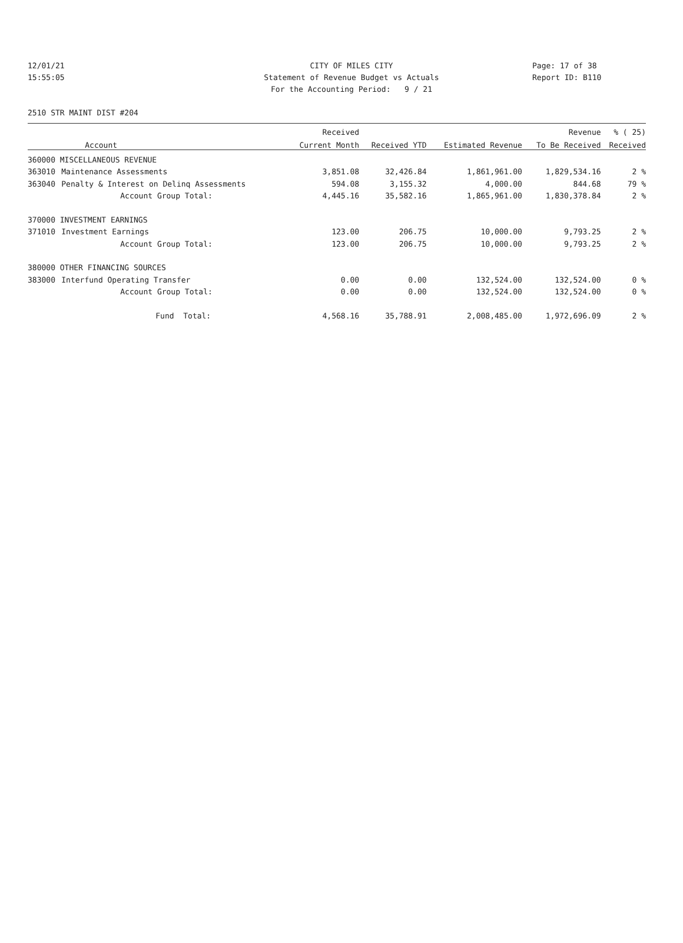12/01/21 CITY OF MILES CITY Page: 17 of 38
15:55:05 Statement of Revenue Budget vs Actuals Report ID: B110
For the Accounting Period: 9 / 21
2510 STR MAINT DIST #204
| | Account | Received | | | Revenue | % ( 25) |
| --- | --- | --- | --- | --- | --- | --- |
| | | Current Month | Received YTD | Estimated Revenue | To Be Received | Received |
| 360000 MISCELLANEOUS REVENUE | | | | | | |
| 363010 | Maintenance Assessments | 3,851.08 | 32,426.84 | 1,861,961.00 | 1,829,534.16 | 2 % |
| 363040 | Penalty & Interest on Delinq Assessments | 594.08 | 3,155.32 | 4,000.00 | 844.68 | 79 % |
| | Account Group Total: | 4,445.16 | 35,582.16 | 1,865,961.00 | 1,830,378.84 | 2 % |
| 370000 INVESTMENT EARNINGS | | | | | | |
| 371010 | Investment Earnings | 123.00 | 206.75 | 10,000.00 | 9,793.25 | 2 % |
| | Account Group Total: | 123.00 | 206.75 | 10,000.00 | 9,793.25 | 2 % |
| 380000 OTHER FINANCING SOURCES | | | | | | |
| 383000 | Interfund Operating Transfer | 0.00 | 0.00 | 132,524.00 | 132,524.00 | 0 % |
| | Account Group Total: | 0.00 | 0.00 | 132,524.00 | 132,524.00 | 0 % |
| | Fund Total: | 4,568.16 | 35,788.91 | 2,008,485.00 | 1,972,696.09 | 2 % |